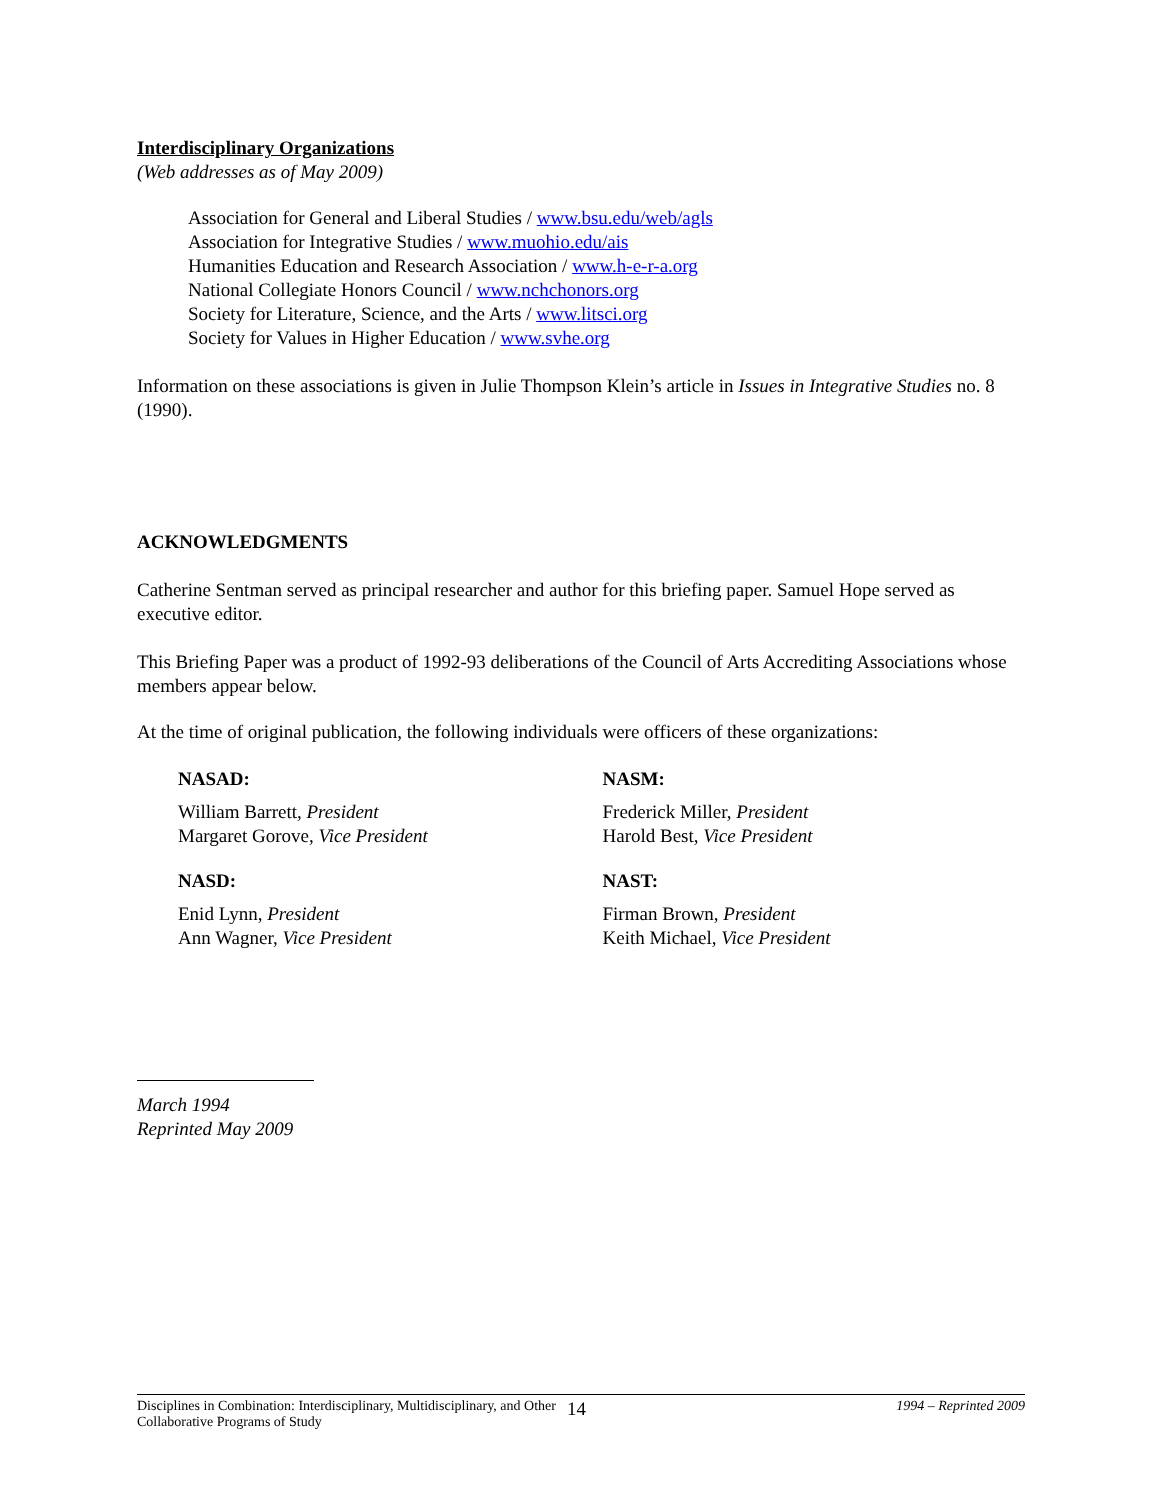Interdisciplinary Organizations
(Web addresses as of May 2009)
Association for General and Liberal Studies / www.bsu.edu/web/agls
Association for Integrative Studies / www.muohio.edu/ais
Humanities Education and Research Association / www.h-e-r-a.org
National Collegiate Honors Council / www.nchchonors.org
Society for Literature, Science, and the Arts / www.litsci.org
Society for Values in Higher Education / www.svhe.org
Information on these associations is given in Julie Thompson Klein’s article in Issues in Integrative Studies no. 8 (1990).
ACKNOWLEDGMENTS
Catherine Sentman served as principal researcher and author for this briefing paper. Samuel Hope served as executive editor.
This Briefing Paper was a product of 1992-93 deliberations of the Council of Arts Accrediting Associations whose members appear below.
At the time of original publication, the following individuals were officers of these organizations:
NASAD:
William Barrett, President
Margaret Gorove, Vice President
NASD:
Enid Lynn, President
Ann Wagner, Vice President
NASM:
Frederick Miller, President
Harold Best, Vice President
NAST:
Firman Brown, President
Keith Michael, Vice President
March 1994
Reprinted May 2009
Disciplines in Combination: Interdisciplinary, Multidisciplinary, and Other Collaborative Programs of Study
14
1994 – Reprinted 2009